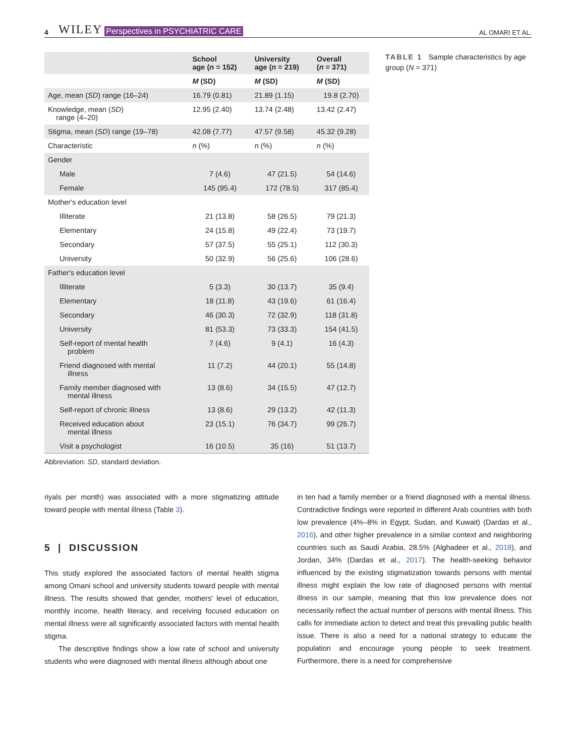4 WILEY Perspectives in PSYCHIATRIC CARE AL OMARI ET AL.
| | School age ( n = 152) | University age ( n = 219) | Overall ( n = 371) |
| --- | --- | --- | --- |
| | M (SD) | M (SD) | M (SD) |
| Age, mean ( SD ) range (16–24) | 16.79 (0.81) | 21.89 (1.15) | 19.8 (2.70) |
| Knowledge, mean ( SD ) range (4–20) | 12.95 (2.40) | 13.74 (2.48) | 13.42 (2.47) |
| Stigma, mean ( SD ) range (19–78) | 42.08 (7.77) | 47.57 (9.58) | 45.32 (9.28) |
| Characteristic | n (%) | n (%) | n (%) |
| Gender | | | |
| Male | 7 (4.6) | 47 (21.5) | 54 (14.6) |
| Female | 145 (95.4) | 172 (78.5) | 317 (85.4) |
| Mother's education level | | | |
| Illiterate | 21 (13.8) | 58 (26.5) | 79 (21.3) |
| Elementary | 24 (15.8) | 49 (22.4) | 73 (19.7) |
| Secondary | 57 (37.5) | 55 (25.1) | 112 (30.3) |
| University | 50 (32.9) | 56 (25.6) | 106 (28.6) |
| Father's education level | | | |
| Illiterate | 5 (3.3) | 30 (13.7) | 35 (9.4) |
| Elementary | 18 (11.8) | 43 (19.6) | 61 (16.4) |
| Secondary | 46 (30.3) | 72 (32.9) | 118 (31.8) |
| University | 81 (53.3) | 73 (33.3) | 154 (41.5) |
| Self-report of mental health problem | 7 (4.6) | 9 (4.1) | 16 (4.3) |
| Friend diagnosed with mental illness | 11 (7.2) | 44 (20.1) | 55 (14.8) |
| Family member diagnosed with mental illness | 13 (8.6) | 34 (15.5) | 47 (12.7) |
| Self-report of chronic illness | 13 (8.6) | 29 (13.2) | 42 (11.3) |
| Received education about mental illness | 23 (15.1) | 76 (34.7) | 99 (26.7) |
| Visit a psychologist | 16 (10.5) | 35 (16) | 51 (13.7) |
Abbreviation: SD, standard deviation.
TABLE 1 Sample characteristics by age group (N = 371)
riyals per month) was associated with a more stigmatizing attitude toward people with mental illness (Table 3).
5 | DISCUSSION
This study explored the associated factors of mental health stigma among Omani school and university students toward people with mental illness. The results showed that gender, mothers' level of education, monthly income, health literacy, and receiving focused education on mental illness were all significantly associated factors with mental health stigma.
The descriptive findings show a low rate of school and university students who were diagnosed with mental illness although about one
in ten had a family member or a friend diagnosed with a mental illness. Contradictive findings were reported in different Arab countries with both low prevalence (4%–8% in Egypt, Sudan, and Kuwait) (Dardas et al., 2016), and other higher prevalence in a similar context and neighboring countries such as Saudi Arabia, 28.5% (Alghadeer et al., 2018), and Jordan, 34% (Dardas et al., 2017). The health-seeking behavior influenced by the existing stigmatization towards persons with mental illness might explain the low rate of diagnosed persons with mental illness in our sample, meaning that this low prevalence does not necessarily reflect the actual number of persons with mental illness. This calls for immediate action to detect and treat this prevailing public health issue. There is also a need for a national strategy to educate the population and encourage young people to seek treatment. Furthermore, there is a need for comprehensive